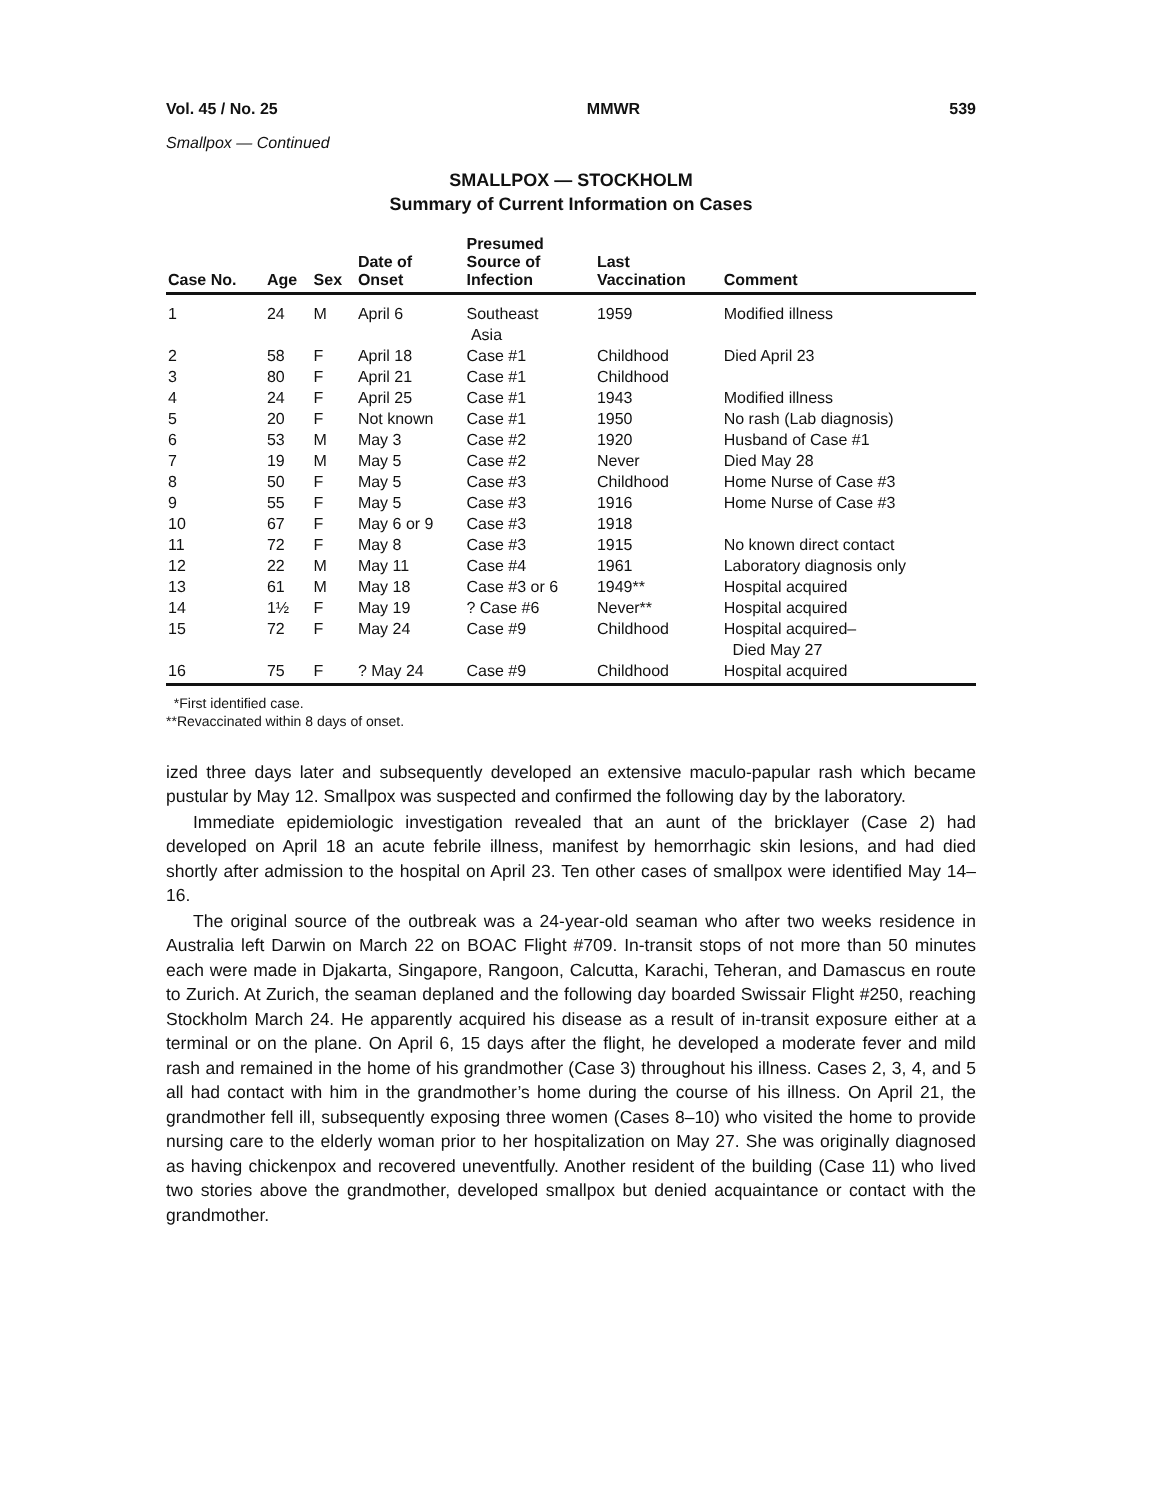Vol. 45 / No. 25 MMWR 539
Smallpox — Continued
SMALLPOX — STOCKHOLM
Summary of Current Information on Cases
| Case No. | Age | Sex | Date of Onset | Presumed Source of Infection | Last Vaccination | Comment |
| --- | --- | --- | --- | --- | --- | --- |
| 1 | 24 | M | April 6 | Southeast Asia | 1959 | Modified illness |
| 2 | 58 | F | April 18 | Case #1 | Childhood | Died April 23 |
| 3 | 80 | F | April 21 | Case #1 | Childhood | |
| 4 | 24 | F | April 25 | Case #1 | 1943 | Modified illness |
| 5 | 20 | F | Not known | Case #1 | 1950 | No rash (Lab diagnosis) |
| 6 | 53 | M | May 3 | Case #2 | 1920 | Husband of Case #1 |
| 7 | 19 | M | May 5 | Case #2 | Never | Died May 28 |
| 8 | 50 | F | May 5 | Case #3 | Childhood | Home Nurse of Case #3 |
| 9 | 55 | F | May 5 | Case #3 | 1916 | Home Nurse of Case #3 |
| 10 | 67 | F | May 6 or 9 | Case #3 | 1918 | |
| 11 | 72 | F | May 8 | Case #3 | 1915 | No known direct contact |
| 12 | 22 | M | May 11 | Case #4 | 1961 | Laboratory diagnosis only |
| 13 | 61 | M | May 18 | Case #3 or 6 | 1949** | Hospital acquired |
| 14 | 1½ | F | May 19 | ? Case #6 | Never** | Hospital acquired |
| 15 | 72 | F | May 24 | Case #9 | Childhood | Hospital acquired– Died May 27 |
| 16 | 75 | F | ? May 24 | Case #9 | Childhood | Hospital acquired |
*First identified case.
**Revaccinated within 8 days of onset.
ized three days later and subsequently developed an extensive maculo-papular rash which became pustular by May 12. Smallpox was suspected and confirmed the following day by the laboratory.
Immediate epidemiologic investigation revealed that an aunt of the bricklayer (Case 2) had developed on April 18 an acute febrile illness, manifest by hemorrhagic skin lesions, and had died shortly after admission to the hospital on April 23. Ten other cases of smallpox were identified May 14–16.
The original source of the outbreak was a 24-year-old seaman who after two weeks residence in Australia left Darwin on March 22 on BOAC Flight #709. In-transit stops of not more than 50 minutes each were made in Djakarta, Singapore, Rangoon, Calcutta, Karachi, Teheran, and Damascus en route to Zurich. At Zurich, the seaman deplaned and the following day boarded Swissair Flight #250, reaching Stockholm March 24. He apparently acquired his disease as a result of in-transit exposure either at a terminal or on the plane. On April 6, 15 days after the flight, he developed a moderate fever and mild rash and remained in the home of his grandmother (Case 3) throughout his illness. Cases 2, 3, 4, and 5 all had contact with him in the grandmother’s home during the course of his illness. On April 21, the grandmother fell ill, subsequently exposing three women (Cases 8–10) who visited the home to provide nursing care to the elderly woman prior to her hospitalization on May 27. She was originally diagnosed as having chickenpox and recovered uneventfully. Another resident of the building (Case 11) who lived two stories above the grandmother, developed smallpox but denied acquaintance or contact with the grandmother.